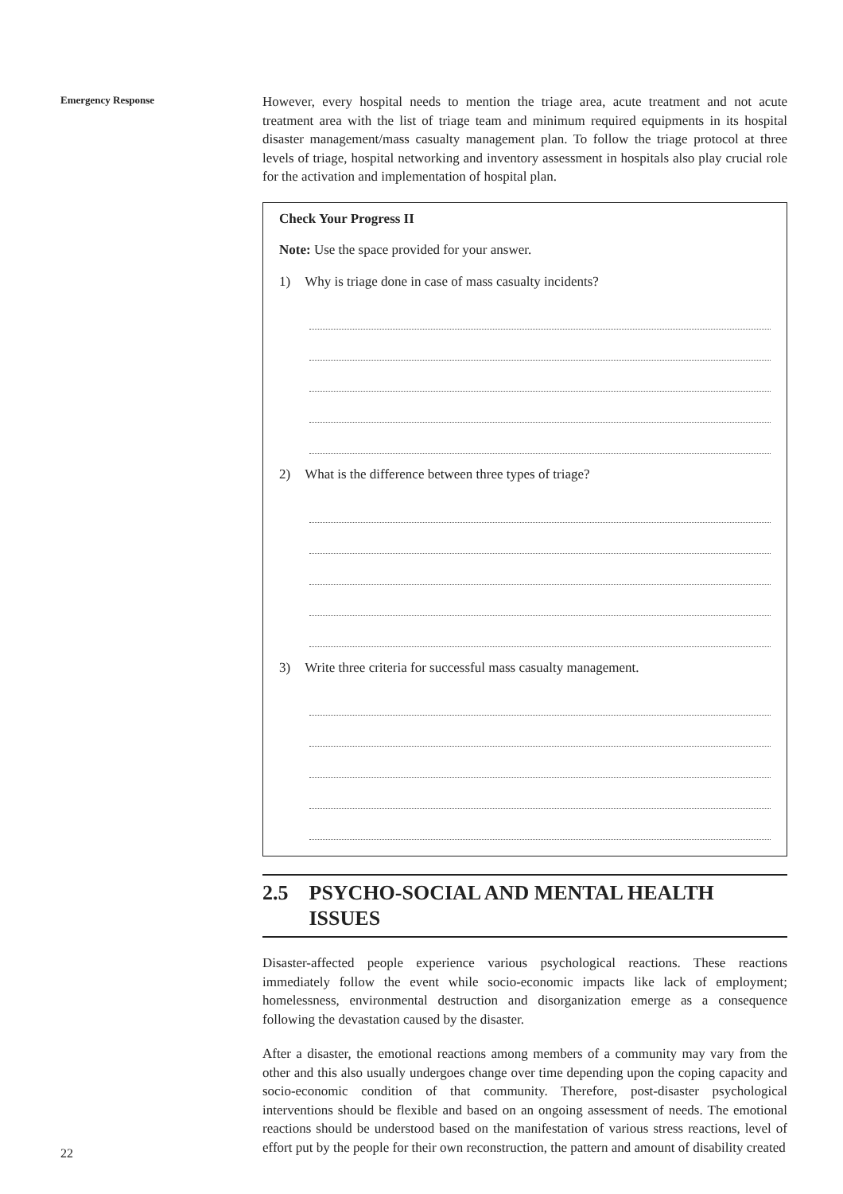Emergency Response
However, every hospital needs to mention the triage area, acute treatment and not acute treatment area with the list of triage team and minimum required equipments in its hospital disaster management/mass casualty management plan. To follow the triage protocol at three levels of triage, hospital networking and inventory assessment in hospitals also play crucial role for the activation and implementation of hospital plan.
Check Your Progress II
Note: Use the space provided for your answer.
1) Why is triage done in case of mass casualty incidents?
2) What is the difference between three types of triage?
3) Write three criteria for successful mass casualty management.
2.5 PSYCHO-SOCIAL AND MENTAL HEALTH ISSUES
Disaster-affected people experience various psychological reactions. These reactions immediately follow the event while socio-economic impacts like lack of employment; homelessness, environmental destruction and disorganization emerge as a consequence following the devastation caused by the disaster.
After a disaster, the emotional reactions among members of a community may vary from the other and this also usually undergoes change over time depending upon the coping capacity and socio-economic condition of that community. Therefore, post-disaster psychological interventions should be flexible and based on an ongoing assessment of needs. The emotional reactions should be understood based on the manifestation of various stress reactions, level of effort put by the people for their own reconstruction, the pattern and amount of disability created
22